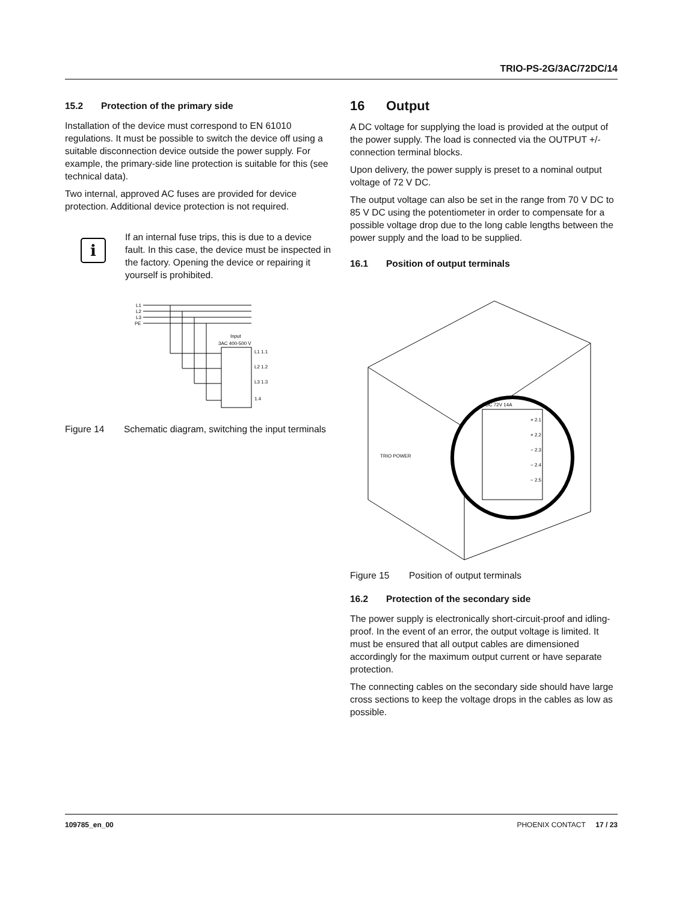TRIO-PS-2G/3AC/72DC/14
15.2 Protection of the primary side
Installation of the device must correspond to EN 61010 regulations. It must be possible to switch the device off using a suitable disconnection device outside the power supply. For example, the primary-side line protection is suitable for this (see technical data).
Two internal, approved AC fuses are provided for device protection. Additional device protection is not required.
i
If an internal fuse trips, this is due to a device fault. In this case, the device must be inspected in the factory. Opening the device or repairing it yourself is prohibited.
L1
L2
L3
PE
Input
3AC 400-500 V
L1 1.1
L2 1.2
L3 1.3
1.4
Figure 14 Schematic diagram, switching the input terminals
16 Output
A DC voltage for supplying the load is provided at the output of the power supply. The load is connected via the OUTPUT +/- connection terminal blocks.
Upon delivery, the power supply is preset to a nominal output voltage of 72 V DC.
The output voltage can also be set in the range from 70 V DC to 85 V DC using the potentiometer in order to compensate for a possible voltage drop due to the long cable lengths between the power supply and the load to be supplied.
16.1 Position of output terminals
DC 72V 14A
+ 2.1
+ 2.2
− 2.3
− 2.4
− 2.5
TRIO POWER
Figure 15 Position of output terminals
16.2 Protection of the secondary side
The power supply is electronically short-circuit-proof and idling-proof. In the event of an error, the output voltage is limited. It must be ensured that all output cables are dimensioned accordingly for the maximum output current or have separate protection.
The connecting cables on the secondary side should have large cross sections to keep the voltage drops in the cables as low as possible.
109785_en_00 PHOENIX CONTACT 17 / 23